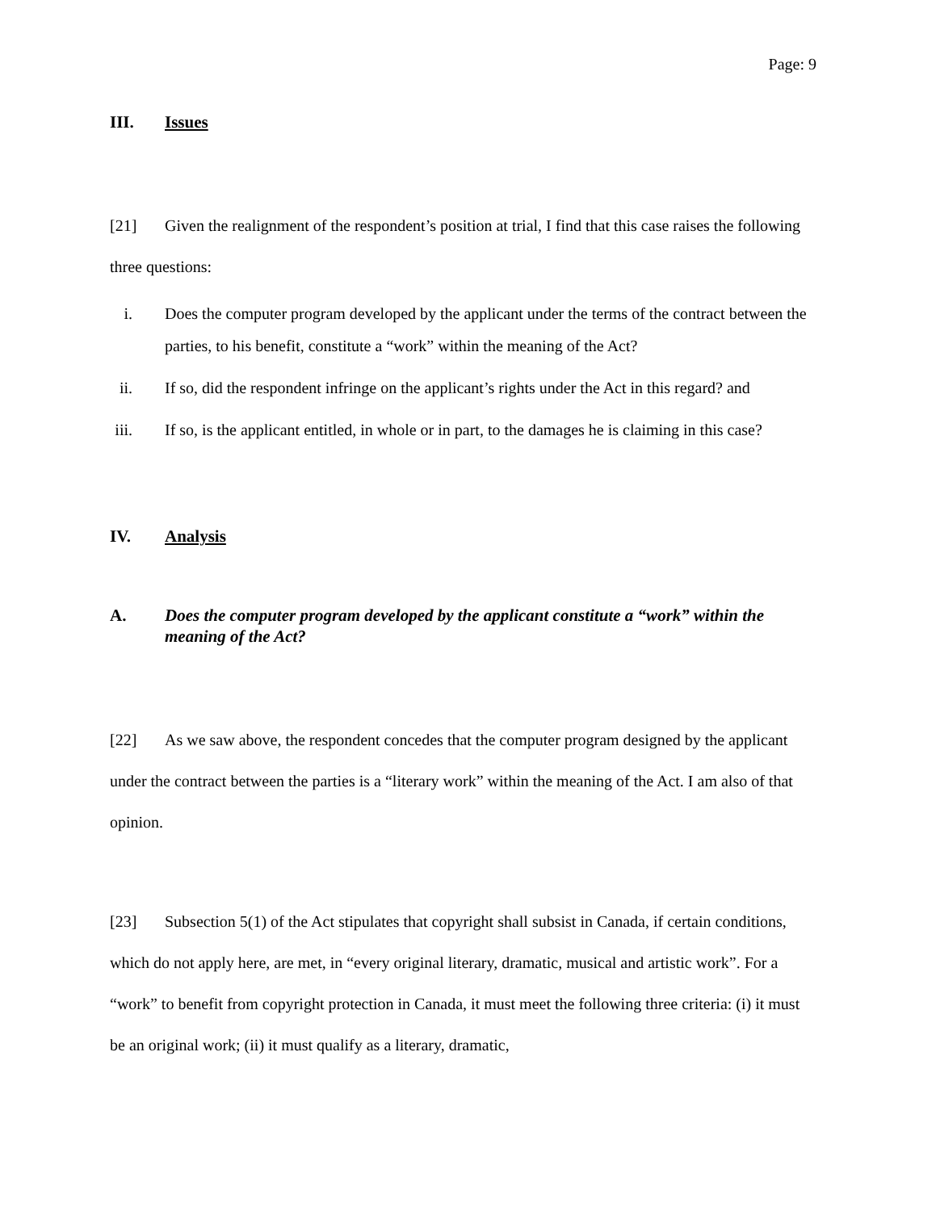Page: 9
III. Issues
[21] Given the realignment of the respondent’s position at trial, I find that this case raises the following three questions:
i. Does the computer program developed by the applicant under the terms of the contract between the parties, to his benefit, constitute a “work” within the meaning of the Act?
ii. If so, did the respondent infringe on the applicant’s rights under the Act in this regard? and
iii. If so, is the applicant entitled, in whole or in part, to the damages he is claiming in this case?
IV. Analysis
A. Does the computer program developed by the applicant constitute a “work” within the meaning of the Act?
[22] As we saw above, the respondent concedes that the computer program designed by the applicant under the contract between the parties is a “literary work” within the meaning of the Act. I am also of that opinion.
[23] Subsection 5(1) of the Act stipulates that copyright shall subsist in Canada, if certain conditions, which do not apply here, are met, in “every original literary, dramatic, musical and artistic work”. For a “work” to benefit from copyright protection in Canada, it must meet the following three criteria: (i) it must be an original work; (ii) it must qualify as a literary, dramatic,